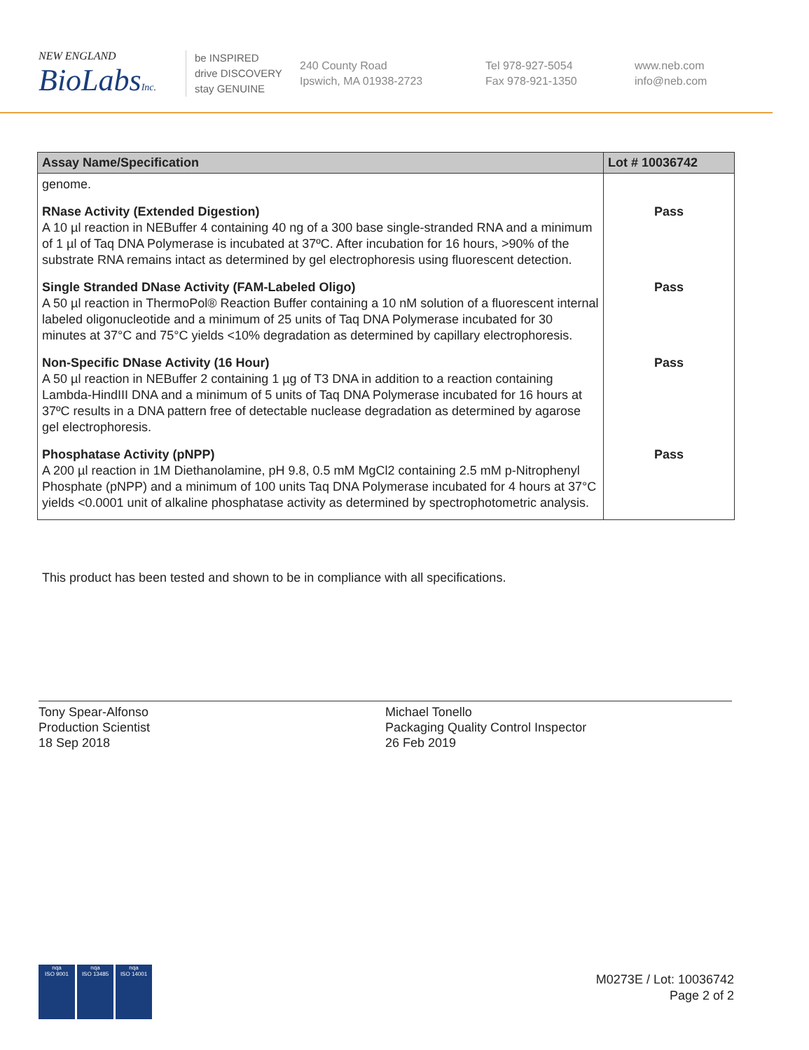NEW ENGLAND
BioLabsInc.
be INSPIRED
drive DISCOVERY
stay GENUINE
240 County Road
Ipswich, MA 01938-2723
Tel 978-927-5054
Fax 978-921-1350
www.neb.com
info@neb.com
| Assay Name/Specification | Lot # 10036742 |
| --- | --- |
| genome. | |
| RNase Activity (Extended Digestion) A 10 µl reaction in NEBuffer 4 containing 40 ng of a 300 base single-stranded RNA and a minimum of 1 µl of Taq DNA Polymerase is incubated at 37ºC. After incubation for 16 hours, >90% of the substrate RNA remains intact as determined by gel electrophoresis using fluorescent detection. | Pass |
| Single Stranded DNase Activity (FAM-Labeled Oligo) A 50 µl reaction in ThermoPol® Reaction Buffer containing a 10 nM solution of a fluorescent internal labeled oligonucleotide and a minimum of 25 units of Taq DNA Polymerase incubated for 30 minutes at 37°C and 75°C yields <10% degradation as determined by capillary electrophoresis. | Pass |
| Non-Specific DNase Activity (16 Hour) A 50 µl reaction in NEBuffer 2 containing 1 µg of T3 DNA in addition to a reaction containing Lambda-HindIII DNA and a minimum of 5 units of Taq DNA Polymerase incubated for 16 hours at 37ºC results in a DNA pattern free of detectable nuclease degradation as determined by agarose gel electrophoresis. | Pass |
| Phosphatase Activity (pNPP) A 200 µl reaction in 1M Diethanolamine, pH 9.8, 0.5 mM MgCl2 containing 2.5 mM p-Nitrophenyl Phosphate (pNPP) and a minimum of 100 units Taq DNA Polymerase incubated for 4 hours at 37°C yields <0.0001 unit of alkaline phosphatase activity as determined by spectrophotometric analysis. | Pass |
This product has been tested and shown to be in compliance with all specifications.
Tony Spear-Alfonso
Production Scientist
18 Sep 2018
Michael Tonello
Packaging Quality Control Inspector
26 Feb 2019
nqa
ISO 9001
nqa
ISO 13485
nqa
ISO 14001
M0273E / Lot: 10036742
Page 2 of 2